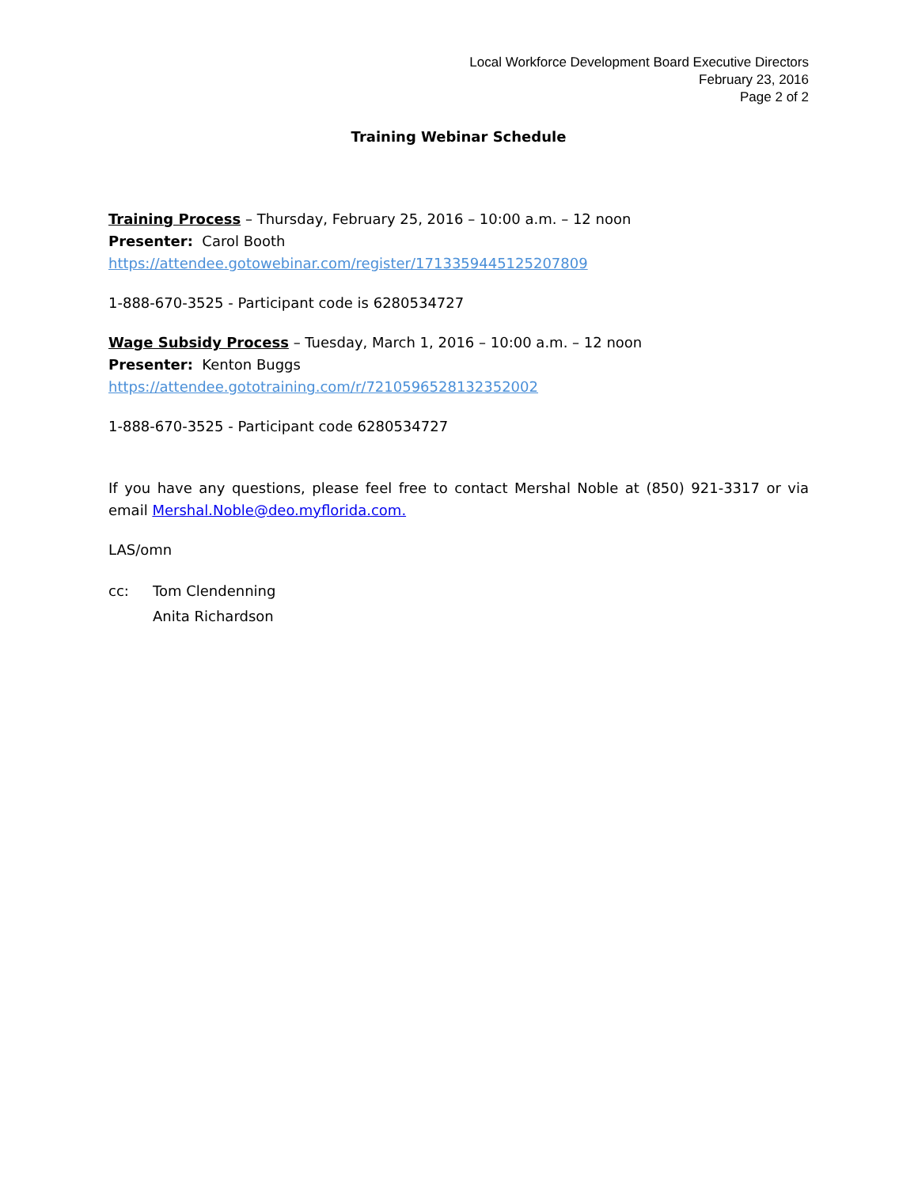Local Workforce Development Board Executive Directors
February 23, 2016
Page 2 of 2
Training Webinar Schedule
Training Process – Thursday, February 25, 2016 – 10:00 a.m. – 12 noon
Presenter: Carol Booth
https://attendee.gotowebinar.com/register/1713359445125207809
1-888-670-3525 - Participant code is 6280534727
Wage Subsidy Process – Tuesday, March 1, 2016 – 10:00 a.m. – 12 noon
Presenter: Kenton Buggs
https://attendee.gototraining.com/r/7210596528132352002
1-888-670-3525 - Participant code 6280534727
If you have any questions, please feel free to contact Mershal Noble at (850) 921-3317 or via email Mershal.Noble@deo.myflorida.com.
LAS/omn
cc: Tom Clendenning
Anita Richardson